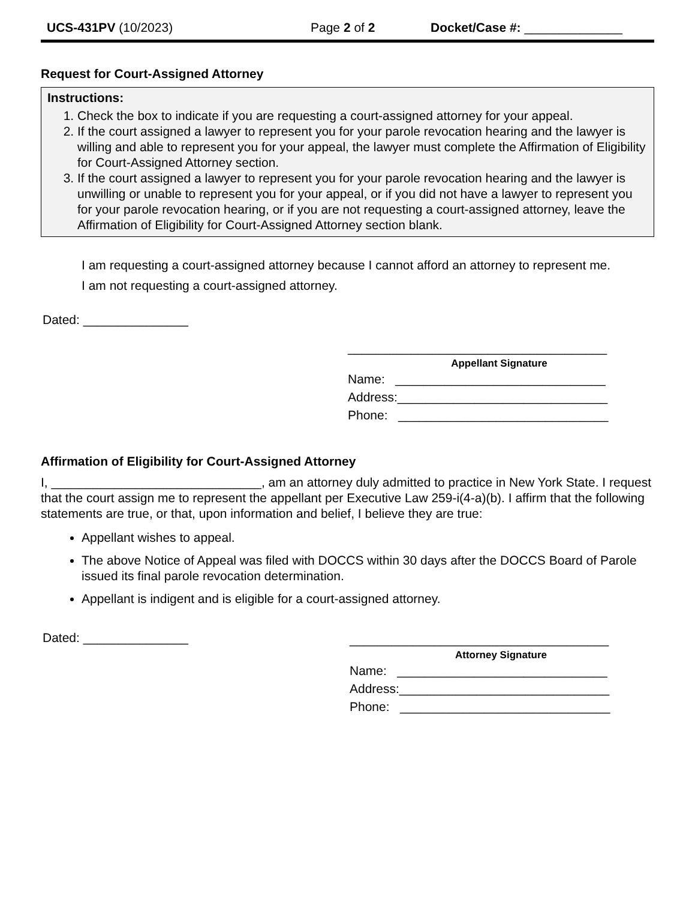UCS-431PV (10/2023) Page 2 of 2 Docket/Case #: ______________
Request for Court-Assigned Attorney
Instructions:
1. Check the box to indicate if you are requesting a court-assigned attorney for your appeal.
2. If the court assigned a lawyer to represent you for your parole revocation hearing and the lawyer is willing and able to represent you for your appeal, the lawyer must complete the Affirmation of Eligibility for Court-Assigned Attorney section.
3. If the court assigned a lawyer to represent you for your parole revocation hearing and the lawyer is unwilling or unable to represent you for your appeal, or if you did not have a lawyer to represent you for your parole revocation hearing, or if you are not requesting a court-assigned attorney, leave the Affirmation of Eligibility for Court-Assigned Attorney section blank.
I am requesting a court-assigned attorney because I cannot afford an attorney to represent me.
I am not requesting a court-assigned attorney.
Dated: _______________
_____________________________________
Appellant Signature
Name: ______________________________
Address:______________________________
Phone: ______________________________
Affirmation of Eligibility for Court-Assigned Attorney
I, ______________________________, am an attorney duly admitted to practice in New York State. I request that the court assign me to represent the appellant per Executive Law 259-i(4-a)(b). I affirm that the following statements are true, or that, upon information and belief, I believe they are true:
Appellant wishes to appeal.
The above Notice of Appeal was filed with DOCCS within 30 days after the DOCCS Board of Parole issued its final parole revocation determination.
Appellant is indigent and is eligible for a court-assigned attorney.
Dated: _______________
_____________________________________
Attorney Signature
Name: ______________________________
Address:______________________________
Phone: ______________________________